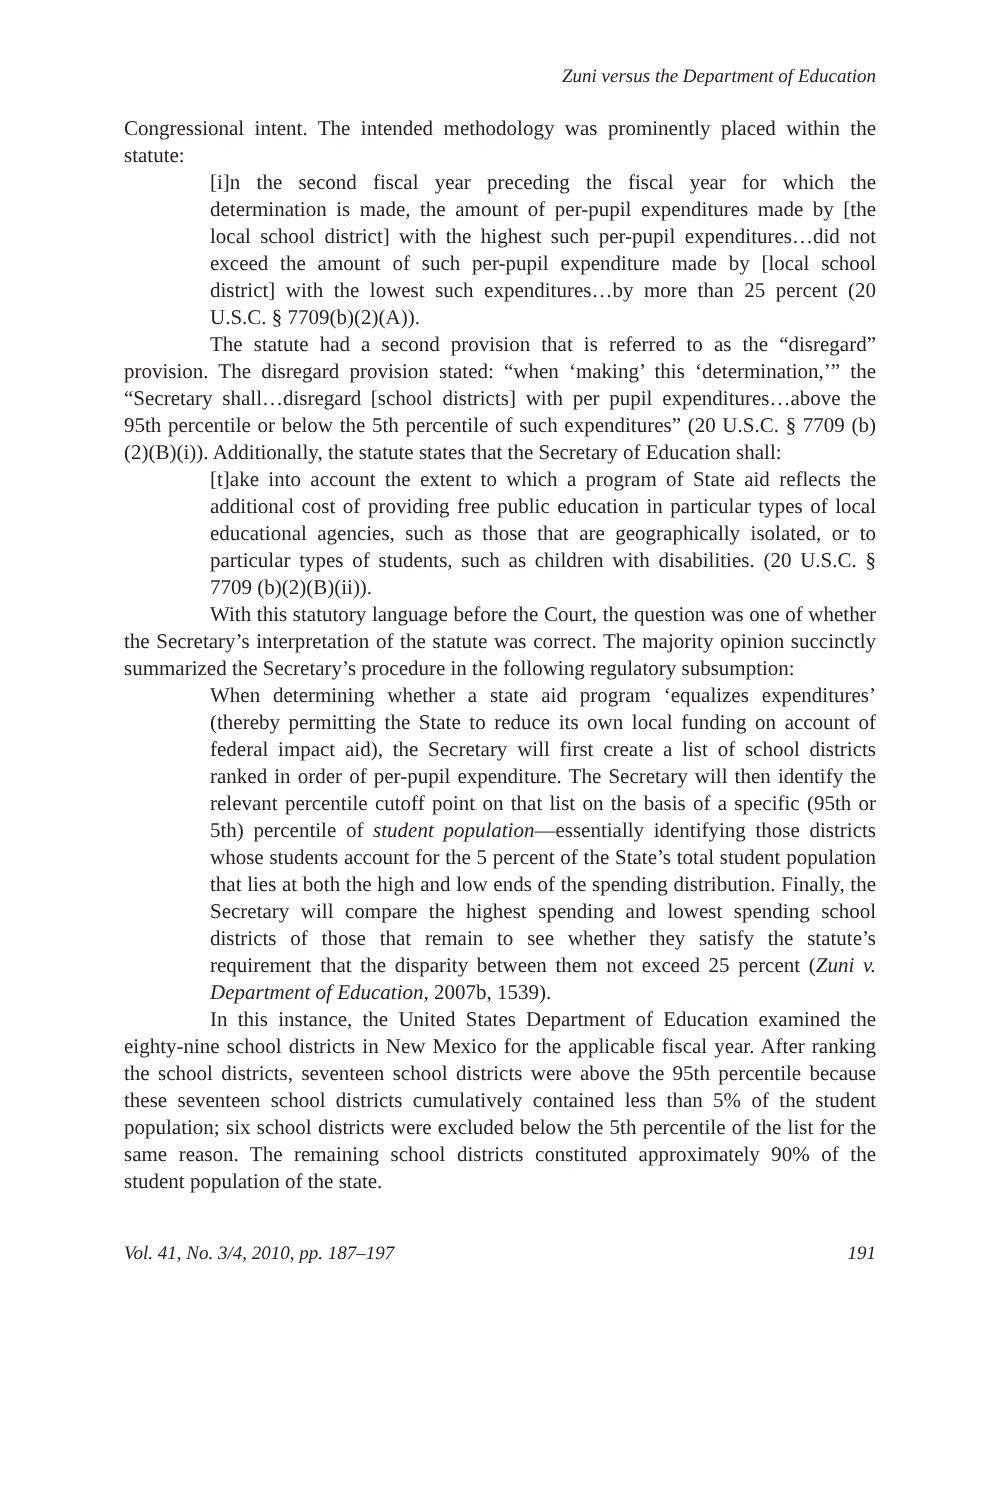Zuni versus the Department of Education
Congressional intent. The intended methodology was prominently placed within the statute:
[i]n the second fiscal year preceding the fiscal year for which the determination is made, the amount of per-pupil expenditures made by [the local school district] with the highest such per-pupil expenditures…did not exceed the amount of such per-pupil expenditure made by [local school district] with the lowest such expenditures…by more than 25 percent (20 U.S.C. § 7709(b)(2)(A)).
The statute had a second provision that is referred to as the “disregard” provision. The disregard provision stated: “when ‘making’ this ‘determination,’” the “Secretary shall…disregard [school districts] with per pupil expenditures…above the 95th percentile or below the 5th percentile of such expenditures” (20 U.S.C. § 7709 (b)(2)(B)(i)). Additionally, the statute states that the Secretary of Education shall:
[t]ake into account the extent to which a program of State aid reflects the additional cost of providing free public education in particular types of local educational agencies, such as those that are geographically isolated, or to particular types of students, such as children with disabilities. (20 U.S.C. § 7709 (b)(2)(B)(ii)).
With this statutory language before the Court, the question was one of whether the Secretary’s interpretation of the statute was correct. The majority opinion succinctly summarized the Secretary’s procedure in the following regulatory subsumption:
When determining whether a state aid program ‘equalizes expenditures’ (thereby permitting the State to reduce its own local funding on account of federal impact aid), the Secretary will first create a list of school districts ranked in order of per-pupil expenditure. The Secretary will then identify the relevant percentile cutoff point on that list on the basis of a specific (95th or 5th) percentile of student population—essentially identifying those districts whose students account for the 5 percent of the State’s total student population that lies at both the high and low ends of the spending distribution. Finally, the Secretary will compare the highest spending and lowest spending school districts of those that remain to see whether they satisfy the statute’s requirement that the disparity between them not exceed 25 percent (Zuni v. Department of Education, 2007b, 1539).
In this instance, the United States Department of Education examined the eighty-nine school districts in New Mexico for the applicable fiscal year. After ranking the school districts, seventeen school districts were above the 95th percentile because these seventeen school districts cumulatively contained less than 5% of the student population; six school districts were excluded below the 5th percentile of the list for the same reason. The remaining school districts constituted approximately 90% of the student population of the state.
Vol. 41, No. 3/4, 2010, pp. 187–197 191